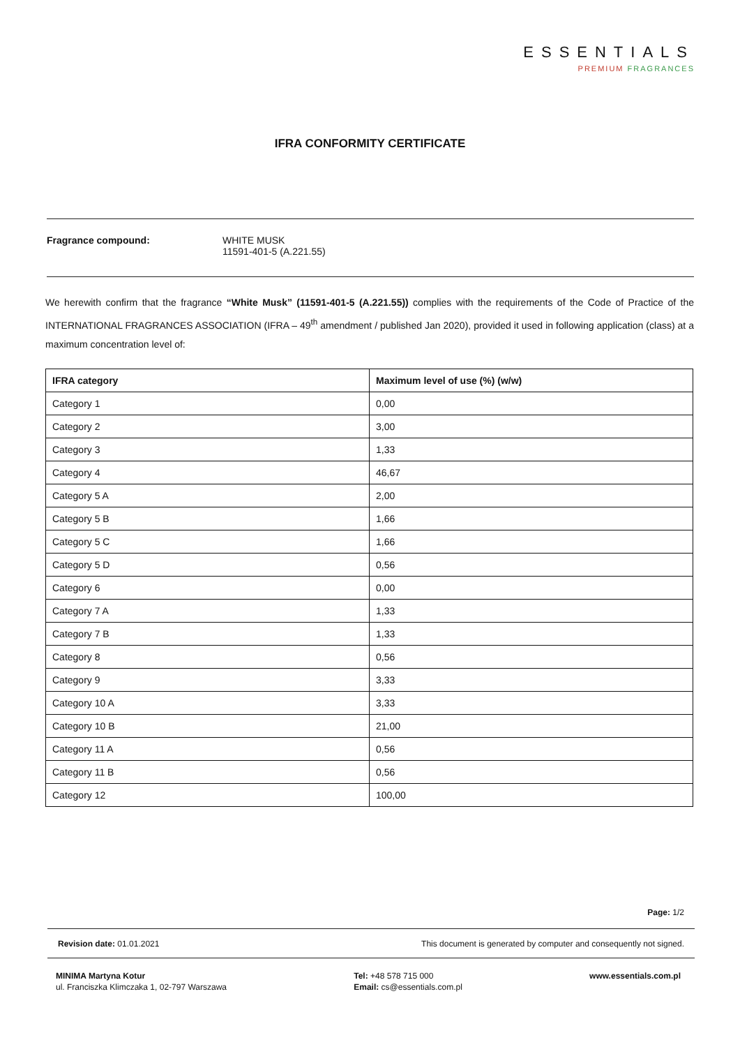ESSENTIALS
PREMIUM FRAGRANCES
IFRA CONFORMITY CERTIFICATE
Fragrance compound: WHITE MUSK
11591-401-5 (A.221.55)
We herewith confirm that the fragrance “White Musk” (11591-401-5 (A.221.55)) complies with the requirements of the Code of Practice of the INTERNATIONAL FRAGRANCES ASSOCIATION (IFRA – 49<sup>th</sup> amendment / published Jan 2020), provided it used in following application (class) at a maximum concentration level of:
| IFRA category | Maximum level of use (%) (w/w) |
| --- | --- |
| Category 1 | 0,00 |
| Category 2 | 3,00 |
| Category 3 | 1,33 |
| Category 4 | 46,67 |
| Category 5 A | 2,00 |
| Category 5 B | 1,66 |
| Category 5 C | 1,66 |
| Category 5 D | 0,56 |
| Category 6 | 0,00 |
| Category 7 A | 1,33 |
| Category 7 B | 1,33 |
| Category 8 | 0,56 |
| Category 9 | 3,33 |
| Category 10 A | 3,33 |
| Category 10 B | 21,00 |
| Category 11 A | 0,56 |
| Category 11 B | 0,56 |
| Category 12 | 100,00 |
Page: 1/2
Revision date: 01.01.2021 This document is generated by computer and consequently not signed.
MINIMA Martyna Kotur
ul. Franciszka Klimczaka 1, 02-797 Warszawa
Tel: +48 578 715 000
Email: cs@essentials.com.pl
www.essentials.com.pl